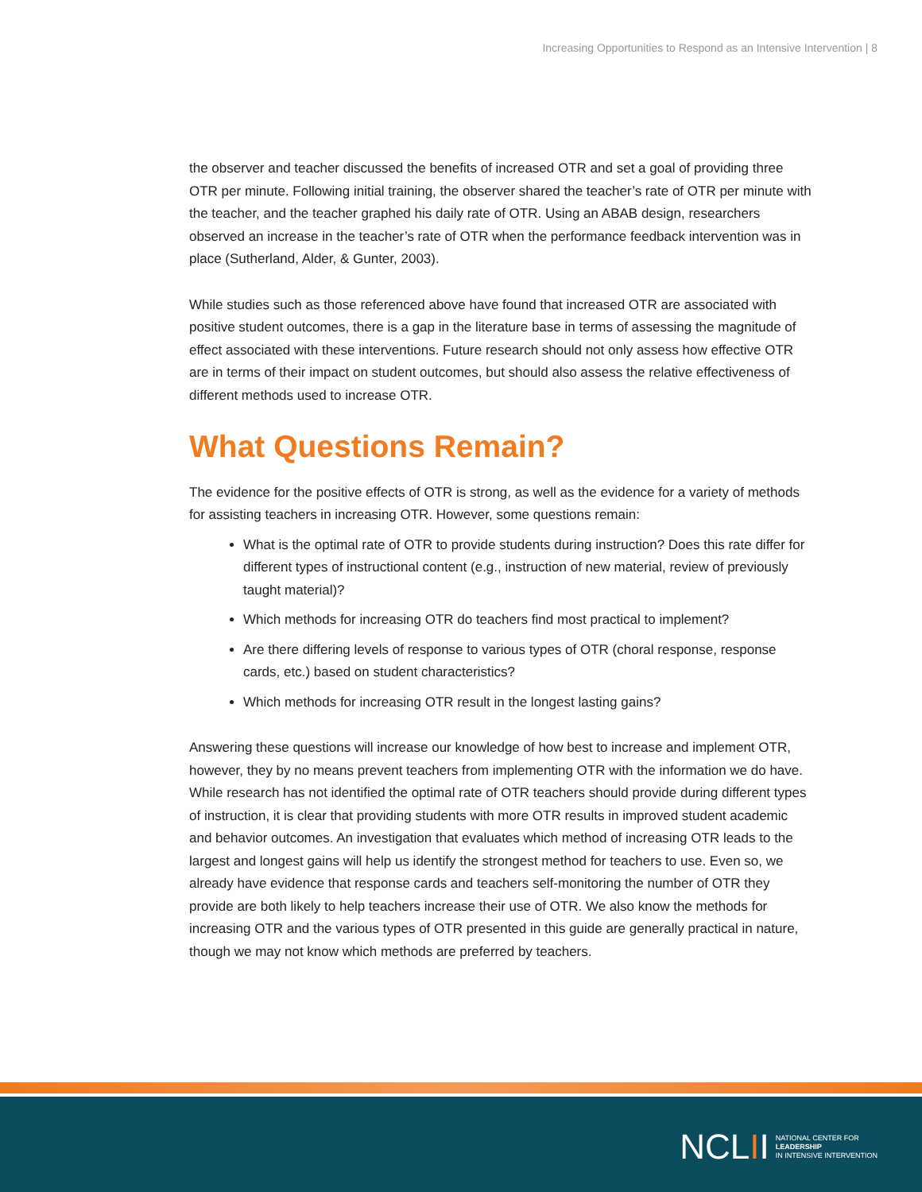Increasing Opportunities to Respond as an Intensive Intervention | 8
the observer and teacher discussed the benefits of increased OTR and set a goal of providing three OTR per minute. Following initial training, the observer shared the teacher’s rate of OTR per minute with the teacher, and the teacher graphed his daily rate of OTR. Using an ABAB design, researchers observed an increase in the teacher’s rate of OTR when the performance feedback intervention was in place (Sutherland, Alder, & Gunter, 2003).
While studies such as those referenced above have found that increased OTR are associated with positive student outcomes, there is a gap in the literature base in terms of assessing the magnitude of effect associated with these interventions. Future research should not only assess how effective OTR are in terms of their impact on student outcomes, but should also assess the relative effectiveness of different methods used to increase OTR.
What Questions Remain?
The evidence for the positive effects of OTR is strong, as well as the evidence for a variety of methods for assisting teachers in increasing OTR. However, some questions remain:
What is the optimal rate of OTR to provide students during instruction? Does this rate differ for different types of instructional content (e.g., instruction of new material, review of previously taught material)?
Which methods for increasing OTR do teachers find most practical to implement?
Are there differing levels of response to various types of OTR (choral response, response cards, etc.) based on student characteristics?
Which methods for increasing OTR result in the longest lasting gains?
Answering these questions will increase our knowledge of how best to increase and implement OTR, however, they by no means prevent teachers from implementing OTR with the information we do have. While research has not identified the optimal rate of OTR teachers should provide during different types of instruction, it is clear that providing students with more OTR results in improved student academic and behavior outcomes. An investigation that evaluates which method of increasing OTR leads to the largest and longest gains will help us identify the strongest method for teachers to use. Even so, we already have evidence that response cards and teachers self-monitoring the number of OTR they provide are both likely to help teachers increase their use of OTR. We also know the methods for increasing OTR and the various types of OTR presented in this guide are generally practical in nature, though we may not know which methods are preferred by teachers.
NCL II NATIONAL CENTER FOR
LEADERSHIP
IN INTENSIVE INTERVENTION